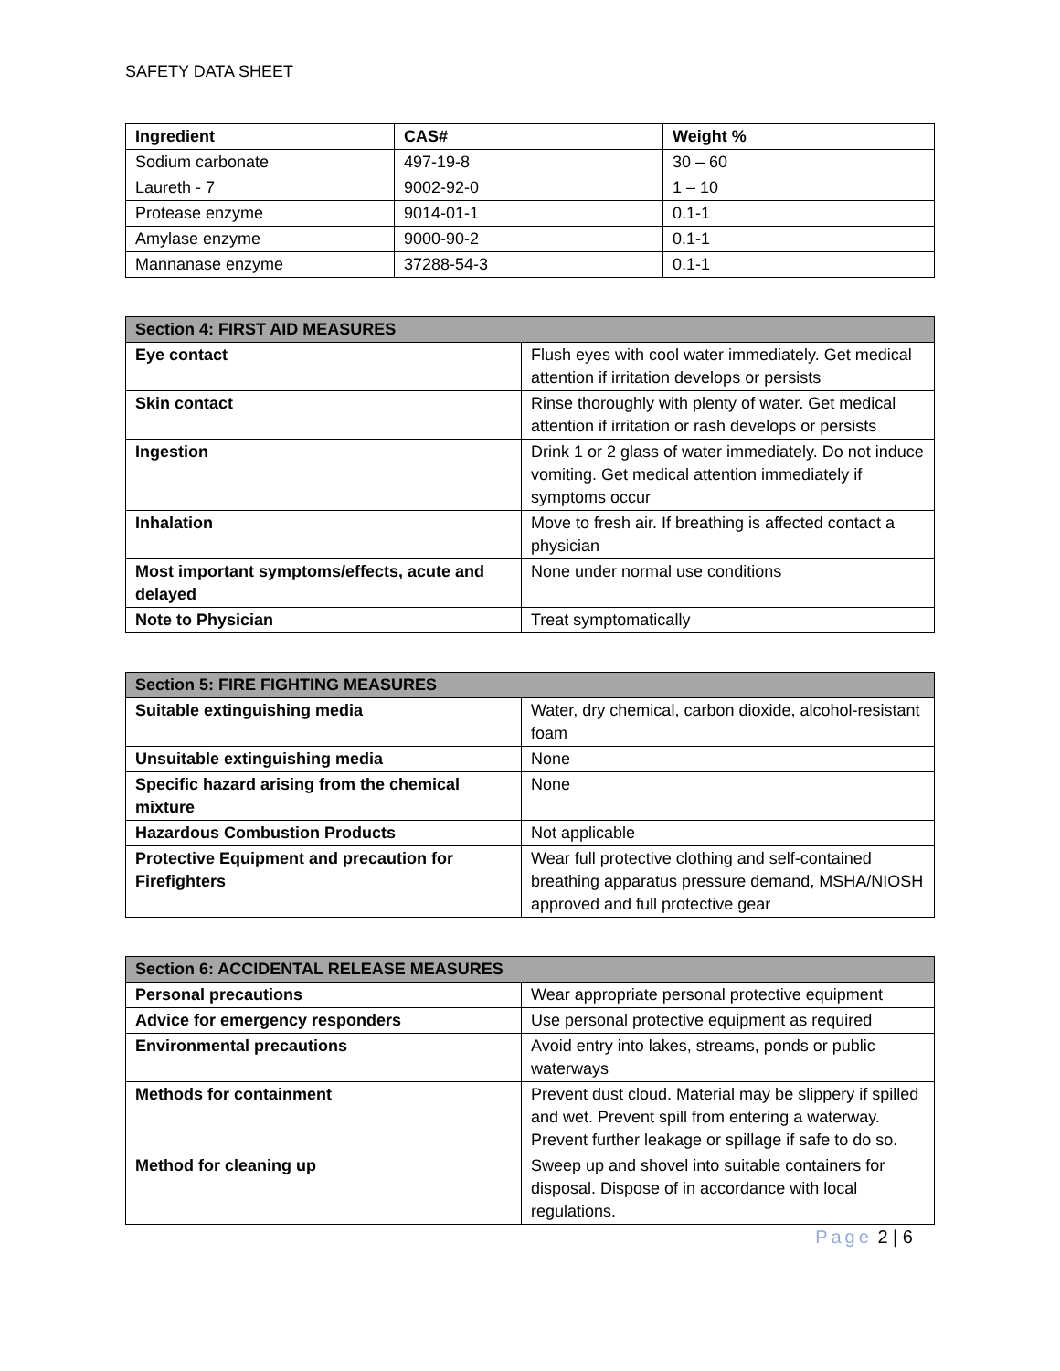SAFETY DATA SHEET
| Ingredient | CAS# | Weight % |
| --- | --- | --- |
| Sodium carbonate | 497-19-8 | 30 – 60 |
| Laureth - 7 | 9002-92-0 | 1 – 10 |
| Protease enzyme | 9014-01-1 | 0.1-1 |
| Amylase enzyme | 9000-90-2 | 0.1-1 |
| Mannanase enzyme | 37288-54-3 | 0.1-1 |
| Section 4: FIRST AID MEASURES | |
| --- | --- |
| Eye contact | Flush eyes with cool water immediately. Get medical attention if irritation develops or persists |
| Skin contact | Rinse thoroughly with plenty of water. Get medical attention if irritation or rash develops or persists |
| Ingestion | Drink 1 or 2 glass of water immediately. Do not induce vomiting. Get medical attention immediately if symptoms occur |
| Inhalation | Move to fresh air. If breathing is affected contact a physician |
| Most important symptoms/effects, acute and delayed | None under normal use conditions |
| Note to Physician | Treat symptomatically |
| Section 5: FIRE FIGHTING MEASURES | |
| --- | --- |
| Suitable extinguishing media | Water, dry chemical, carbon dioxide, alcohol-resistant foam |
| Unsuitable extinguishing media | None |
| Specific hazard arising from the chemical mixture | None |
| Hazardous Combustion Products | Not applicable |
| Protective Equipment and precaution for Firefighters | Wear full protective clothing and self-contained breathing apparatus pressure demand, MSHA/NIOSH approved and full protective gear |
| Section 6: ACCIDENTAL RELEASE MEASURES | |
| --- | --- |
| Personal precautions | Wear appropriate personal protective equipment |
| Advice for emergency responders | Use personal protective equipment as required |
| Environmental precautions | Avoid entry into lakes, streams, ponds or public waterways |
| Methods for containment | Prevent dust cloud. Material may be slippery if spilled and wet. Prevent spill from entering a waterway. Prevent further leakage or spillage if safe to do so. |
| Method for cleaning up | Sweep up and shovel into suitable containers for disposal. Dispose of in accordance with local regulations. |
Page 2 | 6